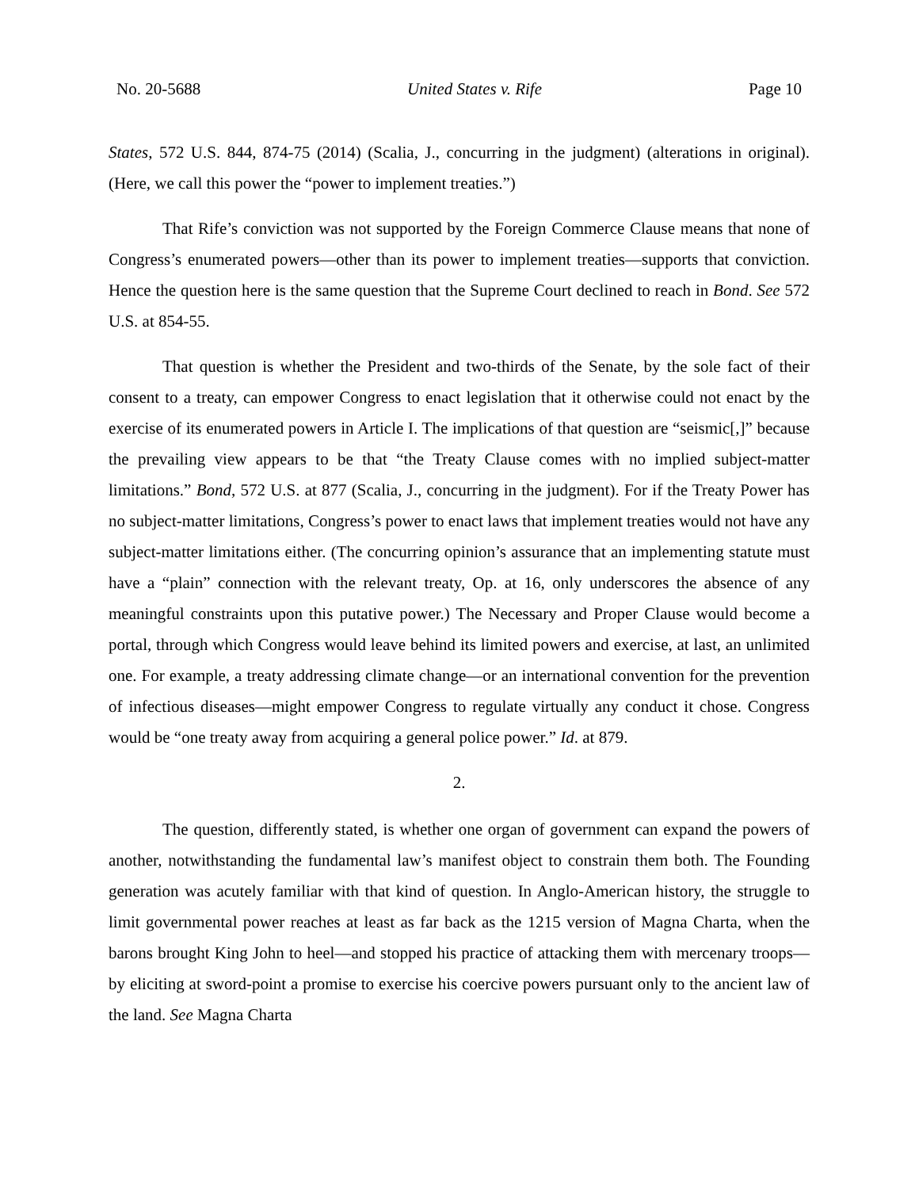No. 20-5688 United States v. Rife Page 10
States, 572 U.S. 844, 874-75 (2014) (Scalia, J., concurring in the judgment) (alterations in original). (Here, we call this power the “power to implement treaties.”)
That Rife’s conviction was not supported by the Foreign Commerce Clause means that none of Congress’s enumerated powers—other than its power to implement treaties—supports that conviction. Hence the question here is the same question that the Supreme Court declined to reach in Bond. See 572 U.S. at 854-55.
That question is whether the President and two-thirds of the Senate, by the sole fact of their consent to a treaty, can empower Congress to enact legislation that it otherwise could not enact by the exercise of its enumerated powers in Article I. The implications of that question are “seismic[,]” because the prevailing view appears to be that “the Treaty Clause comes with no implied subject-matter limitations.” Bond, 572 U.S. at 877 (Scalia, J., concurring in the judgment). For if the Treaty Power has no subject-matter limitations, Congress’s power to enact laws that implement treaties would not have any subject-matter limitations either. (The concurring opinion’s assurance that an implementing statute must have a “plain” connection with the relevant treaty, Op. at 16, only underscores the absence of any meaningful constraints upon this putative power.) The Necessary and Proper Clause would become a portal, through which Congress would leave behind its limited powers and exercise, at last, an unlimited one. For example, a treaty addressing climate change—or an international convention for the prevention of infectious diseases—might empower Congress to regulate virtually any conduct it chose. Congress would be “one treaty away from acquiring a general police power.” Id. at 879.
2.
The question, differently stated, is whether one organ of government can expand the powers of another, notwithstanding the fundamental law’s manifest object to constrain them both. The Founding generation was acutely familiar with that kind of question. In Anglo-American history, the struggle to limit governmental power reaches at least as far back as the 1215 version of Magna Charta, when the barons brought King John to heel—and stopped his practice of attacking them with mercenary troops—by eliciting at sword-point a promise to exercise his coercive powers pursuant only to the ancient law of the land. See Magna Charta